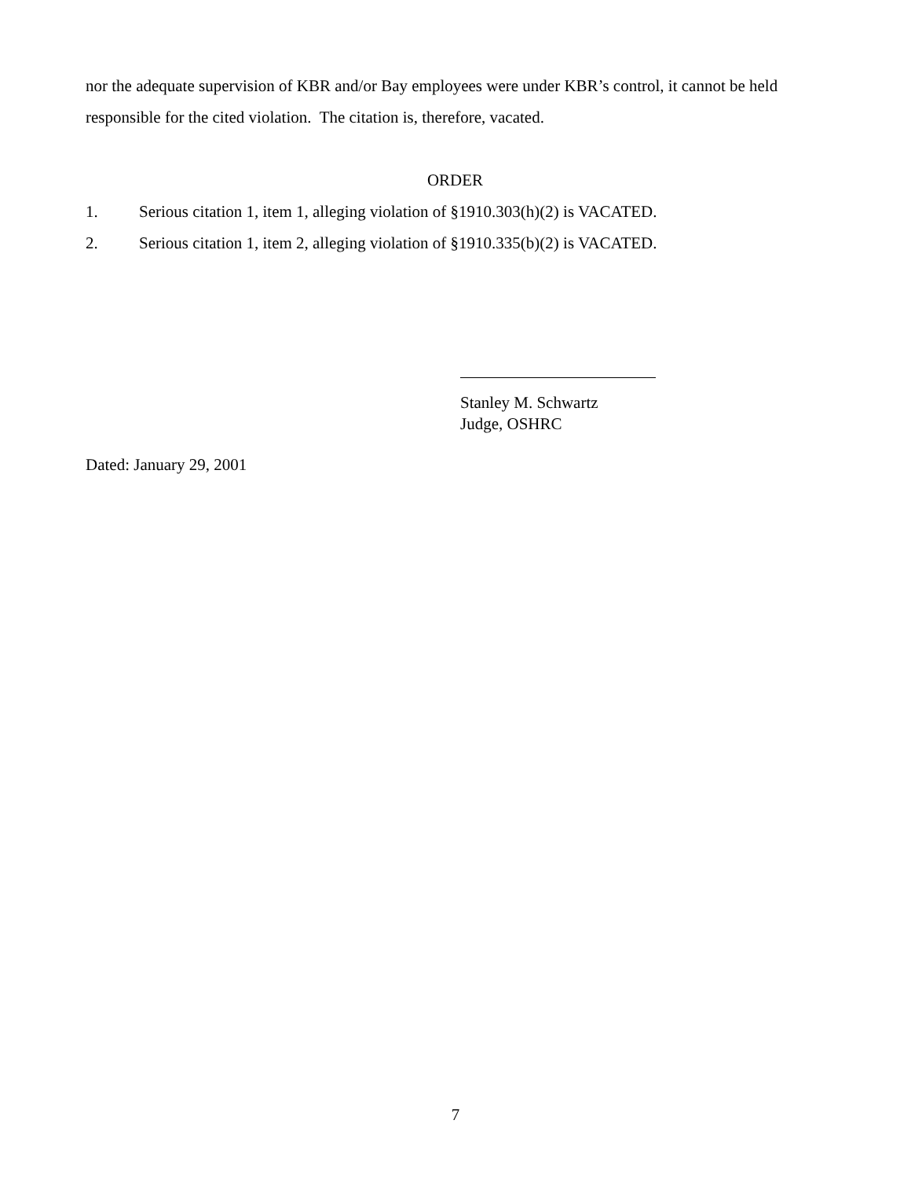nor the adequate supervision of KBR and/or Bay employees were under KBR’s control, it cannot be held responsible for the cited violation. The citation is, therefore, vacated.
ORDER
1. Serious citation 1, item 1, alleging violation of §1910.303(h)(2) is VACATED.
2. Serious citation 1, item 2, alleging violation of §1910.335(b)(2) is VACATED.
Stanley M. Schwartz
Judge, OSHRC
Dated: January 29, 2001
7